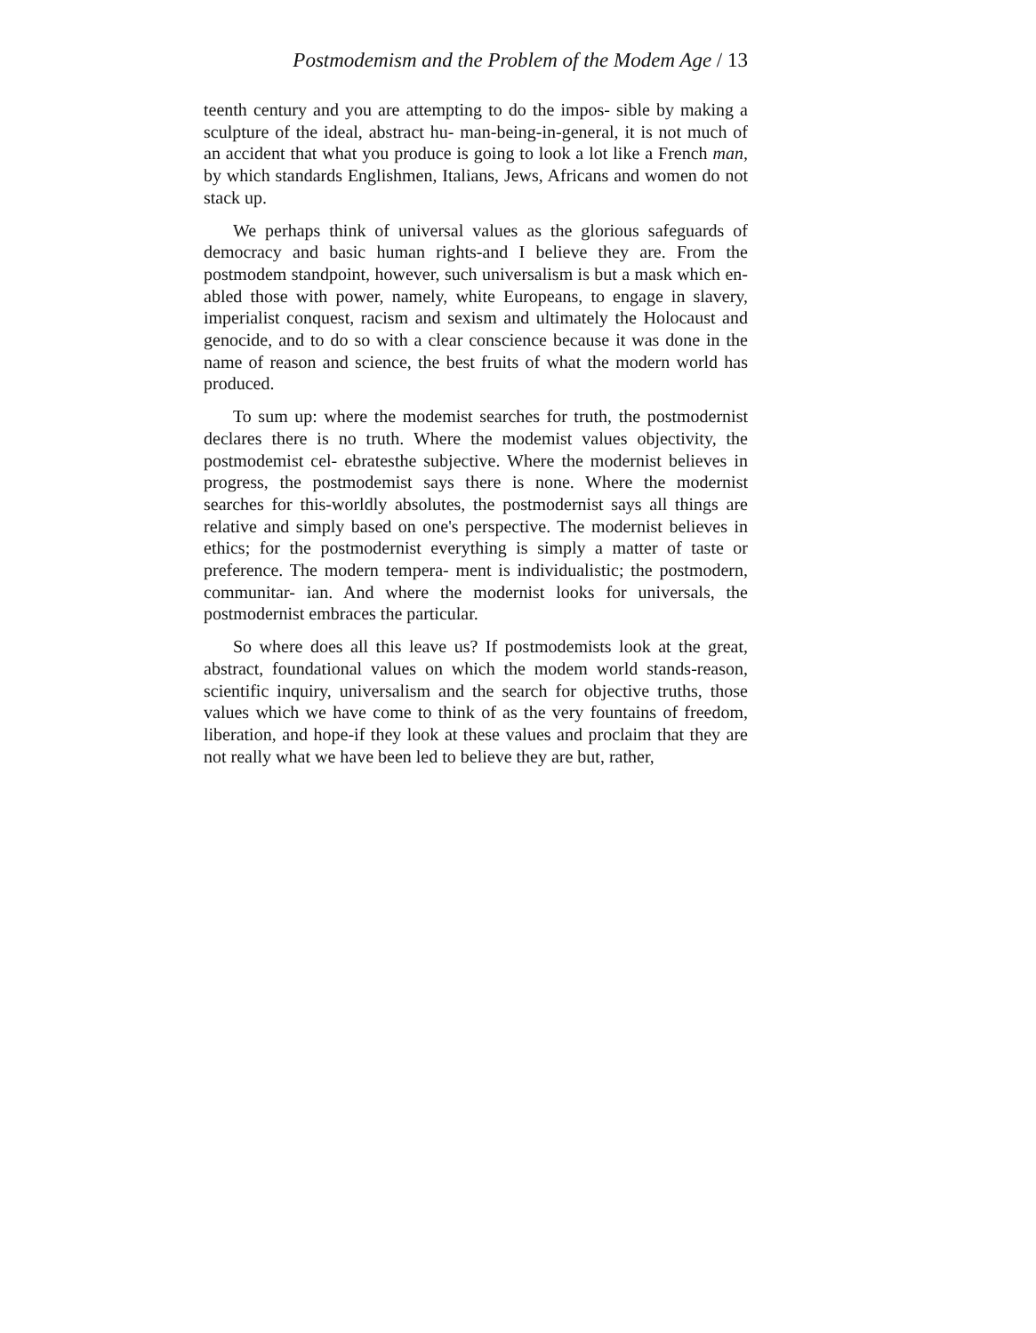Postmodemism and the Problem of the Modem Age / 13
teenth century and you are attempting to do the impos- sible by making a sculpture of the ideal, abstract hu- man-being-in-general, it is not much of an accident that what you produce is going to look a lot like a French man, by which standards Englishmen, Italians, Jews, Africans and women do not stack up.
We perhaps think of universal values as the glorious safeguards of democracy and basic human rights-and I believe they are. From the postmodem standpoint, however, such universalism is but a mask which en- abled those with power, namely, white Europeans, to engage in slavery, imperialist conquest, racism and sexism and ultimately the Holocaust and genocide, and to do so with a clear conscience because it was done in the name of reason and science, the best fruits of what the modern world has produced.
To sum up: where the modemist searches for truth, the postmodernist declares there is no truth. Where the modemist values objectivity, the postmodemist cel- ebratesthe subjective. Where the modernist believes in progress, the postmodemist says there is none. Where the modernist searches for this-worldly absolutes, the postmodernist says all things are relative and simply based on one's perspective. The modernist believes in ethics; for the postmodernist everything is simply a matter of taste or preference. The modern tempera- ment is individualistic; the postmodern, communitar- ian. And where the modernist looks for universals, the postmodernist embraces the particular.
So where does all this leave us? If postmodemists look at the great, abstract, foundational values on which the modem world stands-reason, scientific inquiry, universalism and the search for objective truths, those values which we have come to think of as the very fountains of freedom, liberation, and hope-if they look at these values and proclaim that they are not really what we have been led to believe they are but, rather,